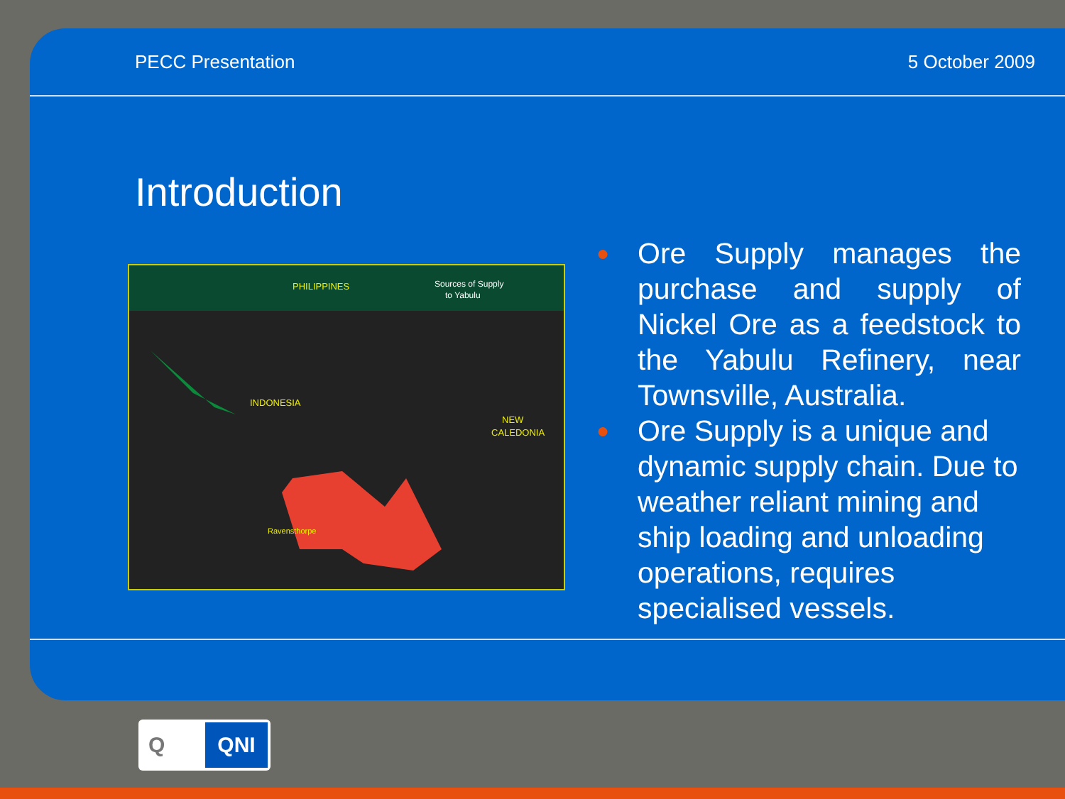PECC Presentation 5 October 2009
Introduction
PHILIPPINES
Sources of Supply
to Yabulu
INDONESIA
NEW
CALEDONIA
Ravensthorpe
● Ore Supply manages the purchase and supply of Nickel Ore as a feedstock to the Yabulu Refinery, near Townsville, Australia.
● Ore Supply is a unique and dynamic supply chain. Due to weather reliant mining and ship loading and unloading operations, requires specialised vessels.
Q QNI